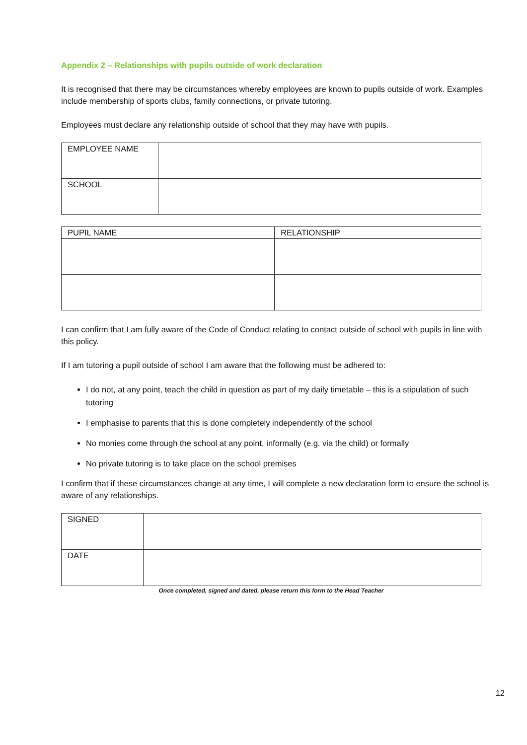Appendix 2 – Relationships with pupils outside of work declaration
It is recognised that there may be circumstances whereby employees are known to pupils outside of work. Examples include membership of sports clubs, family connections, or private tutoring.
Employees must declare any relationship outside of school that they may have with pupils.
| EMPLOYEE NAME | |
| SCHOOL | |
| PUPIL NAME | RELATIONSHIP |
I can confirm that I am fully aware of the Code of Conduct relating to contact outside of school with pupils in line with this policy.
If I am tutoring a pupil outside of school I am aware that the following must be adhered to:
I do not, at any point, teach the child in question as part of my daily timetable – this is a stipulation of such tutoring
I emphasise to parents that this is done completely independently of the school
No monies come through the school at any point, informally (e.g. via the child) or formally
No private tutoring is to take place on the school premises
I confirm that if these circumstances change at any time, I will complete a new declaration form to ensure the school is aware of any relationships.
| SIGNED | |
| DATE | |
Once completed, signed and dated, please return this form to the Head Teacher
12